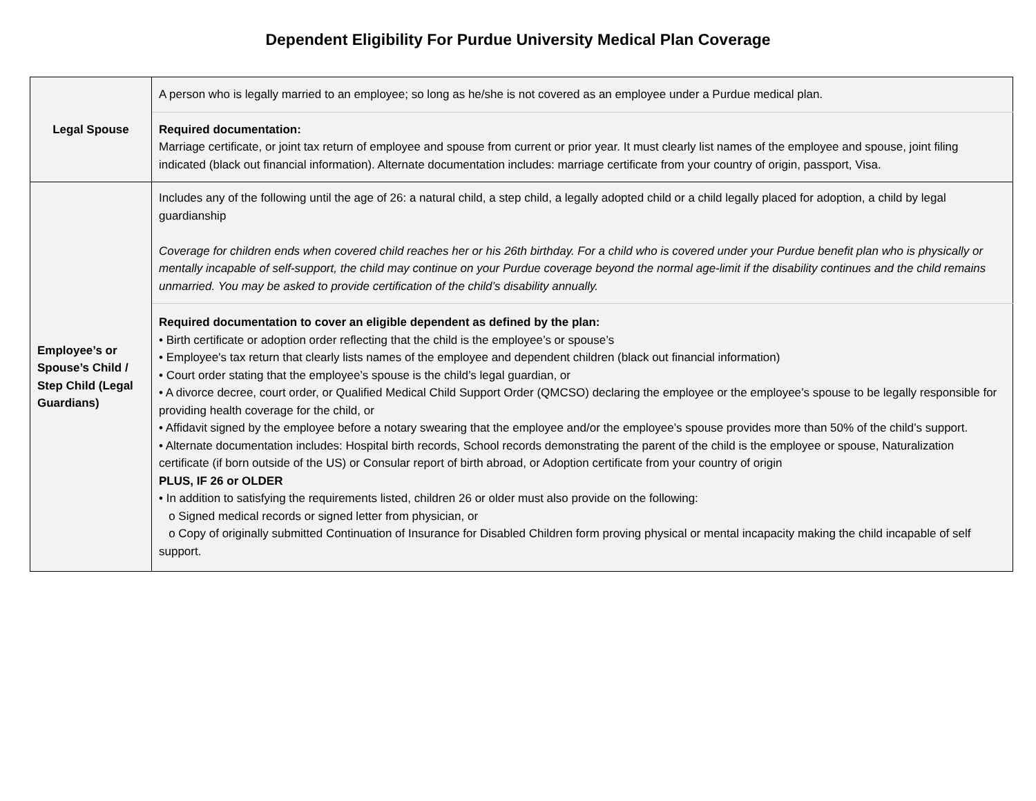Dependent Eligibility For Purdue University Medical Plan Coverage
| Legal Spouse | A person who is legally married to an employee; so long as he/she is not covered as an employee under a Purdue medical plan. |
| | Required documentation: Marriage certificate, or joint tax return of employee and spouse from current or prior year. It must clearly list names of the employee and spouse, joint filing indicated (black out financial information). Alternate documentation includes: marriage certificate from your country of origin, passport, Visa. |
| Employee’s or Spouse’s Child / Step Child (Legal Guardians) | Includes any of the following until the age of 26: a natural child, a step child, a legally adopted child or a child legally placed for adoption, a child by legal guardianship Coverage for children ends when covered child reaches her or his 26th birthday. For a child who is covered under your Purdue benefit plan who is physically or mentally incapable of self-support, the child may continue on your Purdue coverage beyond the normal age-limit if the disability continues and the child remains unmarried. You may be asked to provide certification of the child’s disability annually. |
| | Required documentation to cover an eligible dependent as defined by the plan: • Birth certificate or adoption order reflecting that the child is the employee’s or spouse’s • Employee's tax return that clearly lists names of the employee and dependent children (black out financial information) • Court order stating that the employee’s spouse is the child’s legal guardian, or • A divorce decree, court order, or Qualified Medical Child Support Order (QMCSO) declaring the employee or the employee’s spouse to be legally responsible for providing health coverage for the child, or • Affidavit signed by the employee before a notary swearing that the employee and/or the employee’s spouse provides more than 50% of the child’s support. • Alternate documentation includes: Hospital birth records, School records demonstrating the parent of the child is the employee or spouse, Naturalization certificate (if born outside of the US) or Consular report of birth abroad, or Adoption certificate from your country of origin PLUS, IF 26 or OLDER • In addition to satisfying the requirements listed, children 26 or older must also provide on the following: o Signed medical records or signed letter from physician, or o Copy of originally submitted Continuation of Insurance for Disabled Children form proving physical or mental incapacity making the child incapable of self support. |